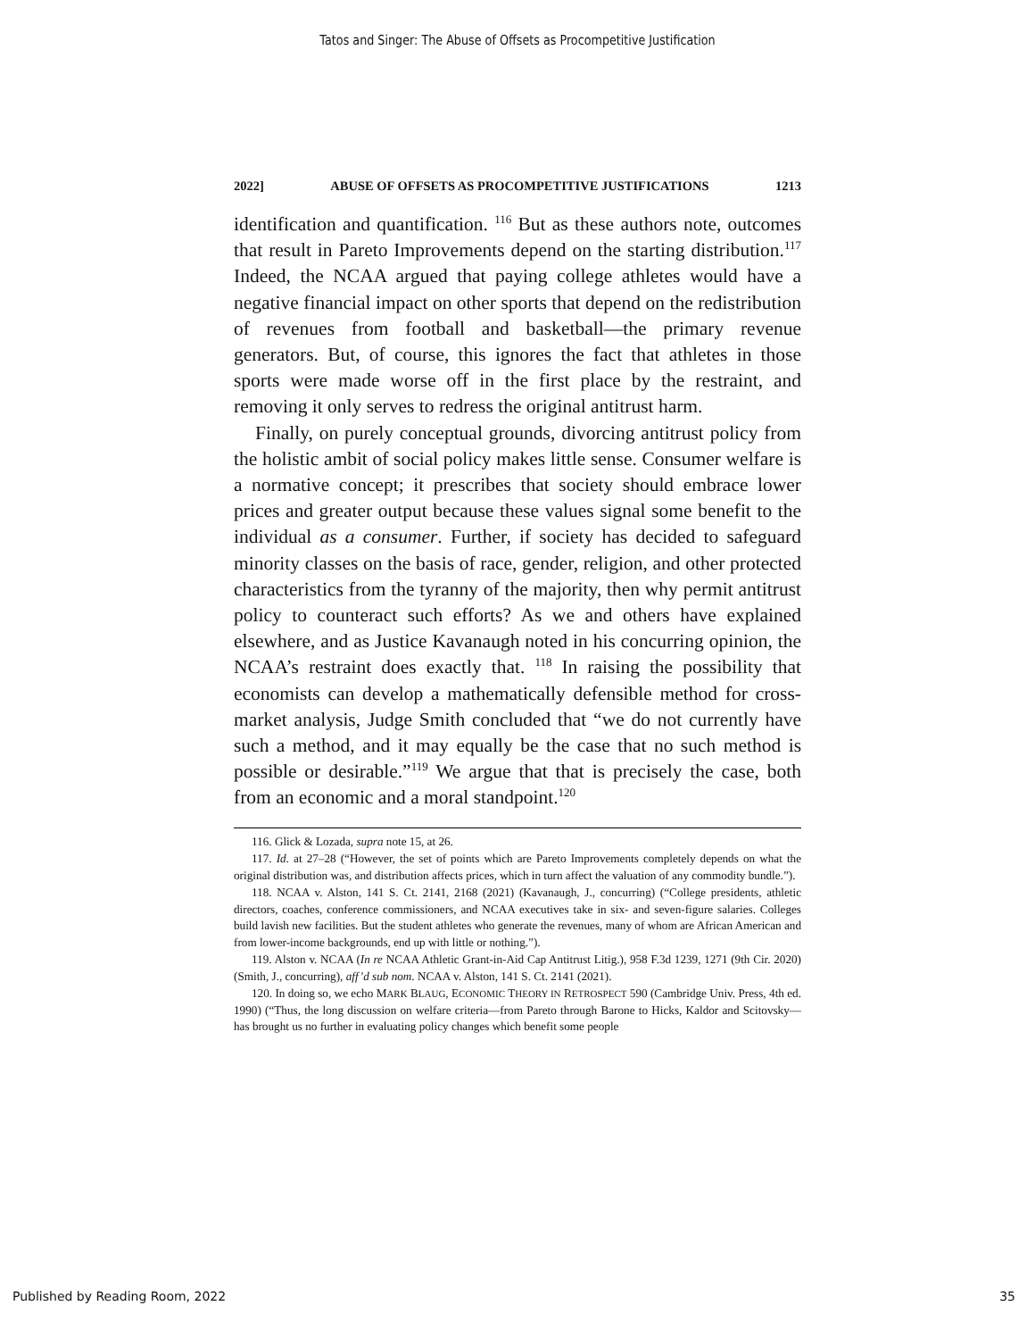Tatos and Singer: The Abuse of Offsets as Procompetitive Justification
2022] ABUSE OF OFFSETS AS PROCOMPETITIVE JUSTIFICATIONS 1213
identification and quantification. <sup>116</sup> But as these authors note, outcomes that result in Pareto Improvements depend on the starting distribution.<sup>117</sup> Indeed, the NCAA argued that paying college athletes would have a negative financial impact on other sports that depend on the redistribution of revenues from football and basketball—the primary revenue generators. But, of course, this ignores the fact that athletes in those sports were made worse off in the first place by the restraint, and removing it only serves to redress the original antitrust harm.
Finally, on purely conceptual grounds, divorcing antitrust policy from the holistic ambit of social policy makes little sense. Consumer welfare is a normative concept; it prescribes that society should embrace lower prices and greater output because these values signal some benefit to the individual as a consumer. Further, if society has decided to safeguard minority classes on the basis of race, gender, religion, and other protected characteristics from the tyranny of the majority, then why permit antitrust policy to counteract such efforts? As we and others have explained elsewhere, and as Justice Kavanaugh noted in his concurring opinion, the NCAA’s restraint does exactly that. <sup>118</sup> In raising the possibility that economists can develop a mathematically defensible method for cross-market analysis, Judge Smith concluded that “we do not currently have such a method, and it may equally be the case that no such method is possible or desirable.”<sup>119</sup> We argue that that is precisely the case, both from an economic and a moral standpoint.<sup>120</sup>
116. Glick & Lozada, supra note 15, at 26.
117. Id. at 27–28 (“However, the set of points which are Pareto Improvements completely depends on what the original distribution was, and distribution affects prices, which in turn affect the valuation of any commodity bundle.”).
118. NCAA v. Alston, 141 S. Ct. 2141, 2168 (2021) (Kavanaugh, J., concurring) (“College presidents, athletic directors, coaches, conference commissioners, and NCAA executives take in six- and seven-figure salaries. Colleges build lavish new facilities. But the student athletes who generate the revenues, many of whom are African American and from lower-income backgrounds, end up with little or nothing.”).
119. Alston v. NCAA (In re NCAA Athletic Grant-in-Aid Cap Antitrust Litig.), 958 F.3d 1239, 1271 (9th Cir. 2020) (Smith, J., concurring), aff’d sub nom. NCAA v. Alston, 141 S. Ct. 2141 (2021).
120. In doing so, we echo MARK BLAUG, ECONOMIC THEORY IN RETROSPECT 590 (Cambridge Univ. Press, 4th ed. 1990) (“Thus, the long discussion on welfare criteria—from Pareto through Barone to Hicks, Kaldor and Scitovsky—has brought us no further in evaluating policy changes which benefit some people
Published by Reading Room, 2022 35